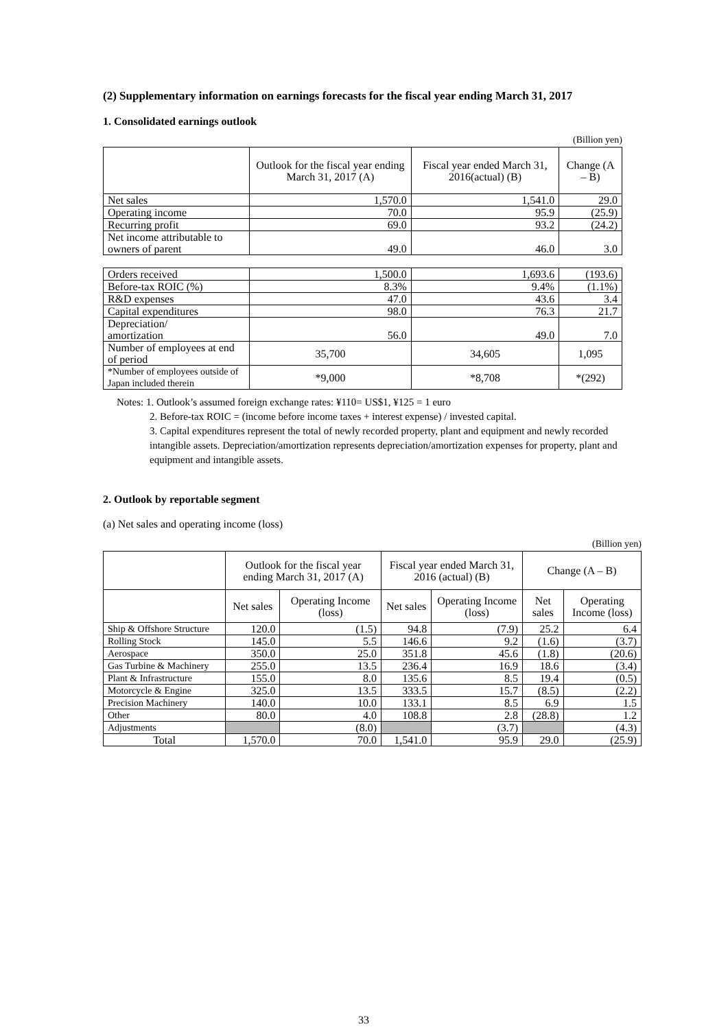(2) Supplementary information on earnings forecasts for the fiscal year ending March 31, 2017
1. Consolidated earnings outlook
(Billion yen)
| | Outlook for the fiscal year ending March 31, 2017 (A) | Fiscal year ended March 31, 2016(actual) (B) | Change (A – B) |
| --- | --- | --- | --- |
| Net sales | 1,570.0 | 1,541.0 | 29.0 |
| Operating income | 70.0 | 95.9 | (25.9) |
| Recurring profit | 69.0 | 93.2 | (24.2) |
| Net income attributable to owners of parent | 49.0 | 46.0 | 3.0 |
| Orders received | 1,500.0 | 1,693.6 | (193.6) |
| Before-tax ROIC (%) | 8.3% | 9.4% | (1.1%) |
| R&D expenses | 47.0 | 43.6 | 3.4 |
| Capital expenditures | 98.0 | 76.3 | 21.7 |
| Depreciation/ amortization | 56.0 | 49.0 | 7.0 |
| Number of employees at end of period | 35,700 | 34,605 | 1,095 |
| *Number of employees outside of Japan included therein | *9,000 | *8,708 | *(292) |
Notes: 1. Outlook’s assumed foreign exchange rates: ¥110= US$1, ¥125 = 1 euro
2. Before-tax ROIC = (income before income taxes + interest expense) / invested capital.
3. Capital expenditures represent the total of newly recorded property, plant and equipment and newly recorded intangible assets. Depreciation/amortization represents depreciation/amortization expenses for property, plant and equipment and intangible assets.
2. Outlook by reportable segment
(a) Net sales and operating income (loss)
(Billion yen)
| | Outlook for the fiscal year ending March 31, 2017 (A) | | Fiscal year ended March 31, 2016 (actual) (B) | | Change (A – B) | |
| --- | --- | --- | --- | --- | --- | --- |
| | Net sales | Operating Income (loss) | Net sales | Operating Income (loss) | Net sales | Operating Income (loss) |
| Ship & Offshore Structure | 120.0 | (1.5) | 94.8 | (7.9) | 25.2 | 6.4 |
| Rolling Stock | 145.0 | 5.5 | 146.6 | 9.2 | (1.6) | (3.7) |
| Aerospace | 350.0 | 25.0 | 351.8 | 45.6 | (1.8) | (20.6) |
| Gas Turbine & Machinery | 255.0 | 13.5 | 236.4 | 16.9 | 18.6 | (3.4) |
| Plant & Infrastructure | 155.0 | 8.0 | 135.6 | 8.5 | 19.4 | (0.5) |
| Motorcycle & Engine | 325.0 | 13.5 | 333.5 | 15.7 | (8.5) | (2.2) |
| Precision Machinery | 140.0 | 10.0 | 133.1 | 8.5 | 6.9 | 1.5 |
| Other | 80.0 | 4.0 | 108.8 | 2.8 | (28.8) | 1.2 |
| Adjustments | | (8.0) | | (3.7) | | (4.3) |
| Total | 1,570.0 | 70.0 | 1,541.0 | 95.9 | 29.0 | (25.9) |
33